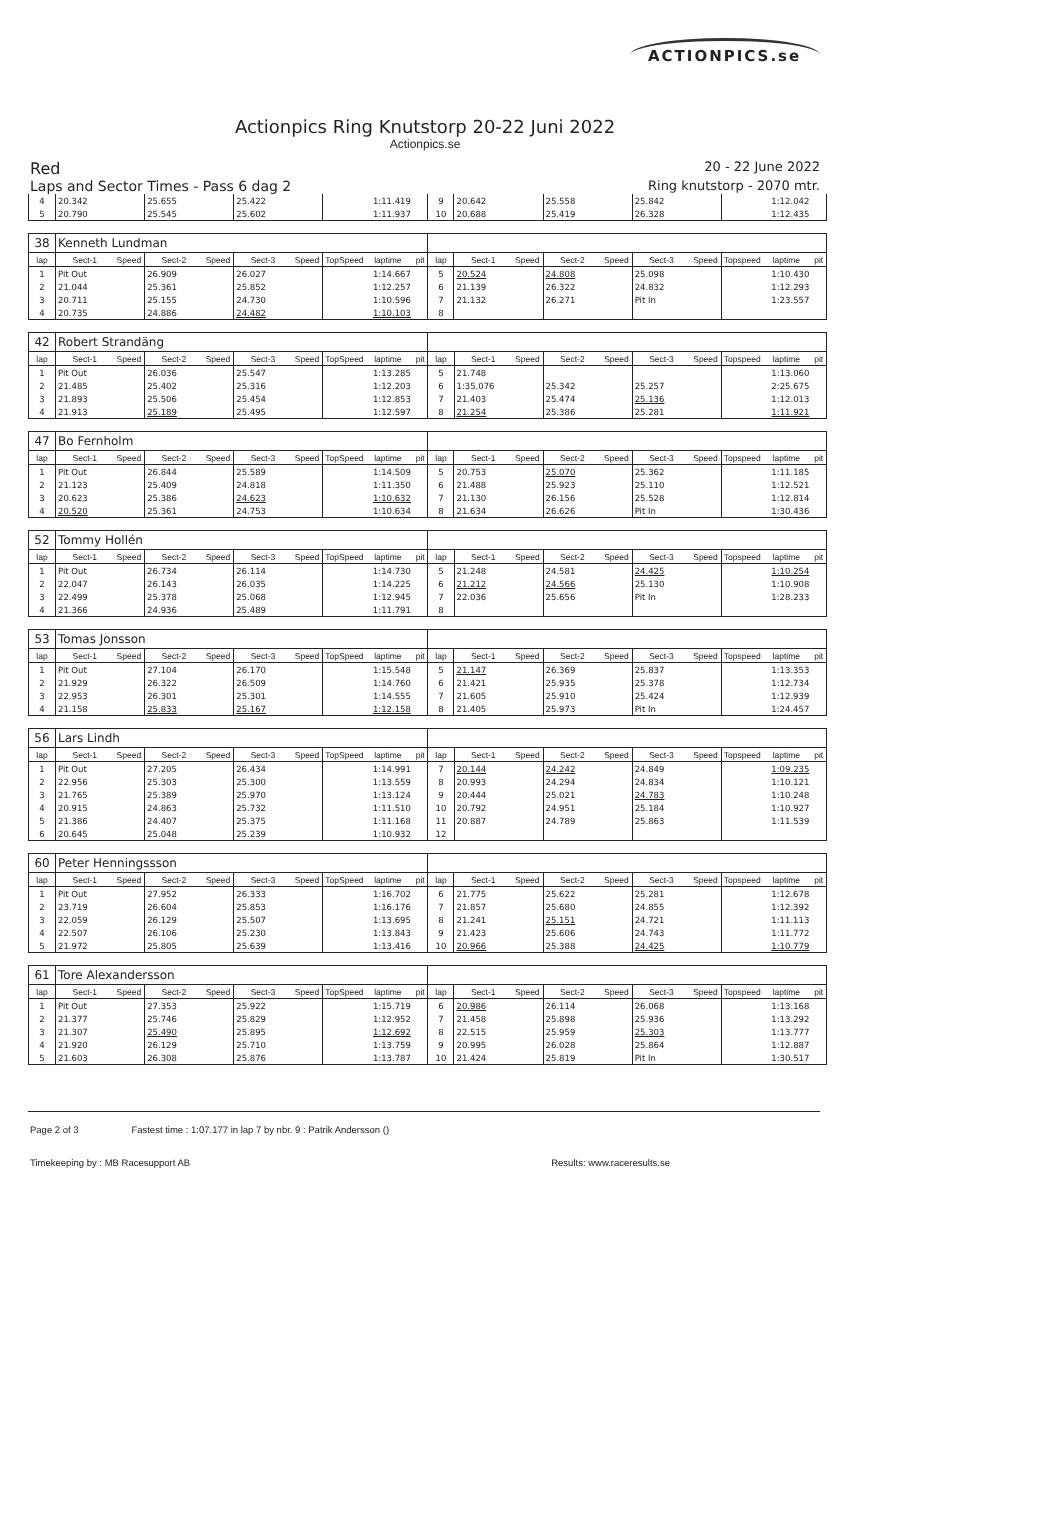ACTIONPICS.se
Actionpics Ring Knutstorp 20-22 Juni 2022
Actionpics.se
Red
20 - 22 June 2022
Laps and Sector Times - Pass 6 dag 2
Ring knutstorp - 2070 mtr.
| 4 | 20.342 | | 25.655 | | 25.422 | | | 1:11.419 | | 9 | 20.642 | | 25.558 | | 25.842 | | | 1:12.042 | |
| 5 | 20.790 | | 25.545 | | 25.602 | | | 1:11.937 | | 10 | 20.688 | | 25.419 | | 26.328 | | | 1:12.435 | |
| 38 | Kenneth Lundman | | | | | | | | | | | | | | | | | | |
| lap | Sect-1 | Speed | Sect-2 | Speed | Sect-3 | Speed | TopSpeed | laptime | pit | lap | Sect-1 | Speed | Sect-2 | Speed | Sect-3 | Speed | Topspeed | laptime | pit |
| 1 | Pit Out | | 26.909 | | 26.027 | | | 1:14.667 | | 5 | 20.524 | | 24.808 | | 25.098 | | | 1:10.430 | |
| 2 | 21.044 | | 25.361 | | 25.852 | | | 1:12.257 | | 6 | 21.139 | | 26.322 | | 24.832 | | | 1:12.293 | |
| 3 | 20.711 | | 25.155 | | 24.730 | | | 1:10.596 | | 7 | 21.132 | | 26.271 | | Pit In | | | 1:23.557 | |
| 4 | 20.735 | | 24.886 | | 24.482 | | | 1:10.103 | | 8 | | | | | | | | | |
| 42 | Robert Strandäng | | | | | | | | | | | | | | | | | | |
| lap | Sect-1 | Speed | Sect-2 | Speed | Sect-3 | Speed | TopSpeed | laptime | pit | lap | Sect-1 | Speed | Sect-2 | Speed | Sect-3 | Speed | Topspeed | laptime | pit |
| 1 | Pit Out | | 26.036 | | 25.547 | | | 1:13.285 | | 5 | 21.748 | | | | | | | 1:13.060 | |
| 2 | 21.485 | | 25.402 | | 25.316 | | | 1:12.203 | | 6 | 1:35.076 | | 25.342 | | 25.257 | | | 2:25.675 | |
| 3 | 21.893 | | 25.506 | | 25.454 | | | 1:12.853 | | 7 | 21.403 | | 25.474 | | 25.136 | | | 1:12.013 | |
| 4 | 21.913 | | 25.189 | | 25.495 | | | 1:12.597 | | 8 | 21.254 | | 25.386 | | 25.281 | | | 1:11.921 | |
| 47 | Bo Fernholm | | | | | | | | | | | | | | | | | | |
| lap | Sect-1 | Speed | Sect-2 | Speed | Sect-3 | Speed | TopSpeed | laptime | pit | lap | Sect-1 | Speed | Sect-2 | Speed | Sect-3 | Speed | Topspeed | laptime | pit |
| 1 | Pit Out | | 26.844 | | 25.589 | | | 1:14.509 | | 5 | 20.753 | | 25.070 | | 25.362 | | | 1:11.185 | |
| 2 | 21.123 | | 25.409 | | 24.818 | | | 1:11.350 | | 6 | 21.488 | | 25.923 | | 25.110 | | | 1:12.521 | |
| 3 | 20.623 | | 25.386 | | 24.623 | | | 1:10.632 | | 7 | 21.130 | | 26.156 | | 25.528 | | | 1:12.814 | |
| 4 | 20.520 | | 25.361 | | 24.753 | | | 1:10.634 | | 8 | 21.634 | | 26.626 | | Pit In | | | 1:30.436 | |
| 52 | Tommy Hollén | | | | | | | | | | | | | | | | | | |
| lap | Sect-1 | Speed | Sect-2 | Speed | Sect-3 | Speed | TopSpeed | laptime | pit | lap | Sect-1 | Speed | Sect-2 | Speed | Sect-3 | Speed | Topspeed | laptime | pit |
| 1 | Pit Out | | 26.734 | | 26.114 | | | 1:14.730 | | 5 | 21.248 | | 24.581 | | 24.425 | | | 1:10.254 | |
| 2 | 22.047 | | 26.143 | | 26.035 | | | 1:14.225 | | 6 | 21.212 | | 24.566 | | 25.130 | | | 1:10.908 | |
| 3 | 22.499 | | 25.378 | | 25.068 | | | 1:12.945 | | 7 | 22.036 | | 25.656 | | Pit In | | | 1:28.233 | |
| 4 | 21.366 | | 24.936 | | 25.489 | | | 1:11.791 | | 8 | | | | | | | | | |
| 53 | Tomas Jonsson | | | | | | | | | | | | | | | | | | |
| lap | Sect-1 | Speed | Sect-2 | Speed | Sect-3 | Speed | TopSpeed | laptime | pit | lap | Sect-1 | Speed | Sect-2 | Speed | Sect-3 | Speed | Topspeed | laptime | pit |
| 1 | Pit Out | | 27.104 | | 26.170 | | | 1:15.548 | | 5 | 21.147 | | 26.369 | | 25.837 | | | 1:13.353 | |
| 2 | 21.929 | | 26.322 | | 26.509 | | | 1:14.760 | | 6 | 21.421 | | 25.935 | | 25.378 | | | 1:12.734 | |
| 3 | 22.953 | | 26.301 | | 25.301 | | | 1:14.555 | | 7 | 21.605 | | 25.910 | | 25.424 | | | 1:12.939 | |
| 4 | 21.158 | | 25.833 | | 25.167 | | | 1:12.158 | | 8 | 21.405 | | 25.973 | | Pit In | | | 1:24.457 | |
| 56 | Lars Lindh | | | | | | | | | | | | | | | | | | |
| lap | Sect-1 | Speed | Sect-2 | Speed | Sect-3 | Speed | TopSpeed | laptime | pit | lap | Sect-1 | Speed | Sect-2 | Speed | Sect-3 | Speed | Topspeed | laptime | pit |
| 1 | Pit Out | | 27.205 | | 26.434 | | | 1:14.991 | | 7 | 20.144 | | 24.242 | | 24.849 | | | 1:09.235 | |
| 2 | 22.956 | | 25.303 | | 25.300 | | | 1:13.559 | | 8 | 20.993 | | 24.294 | | 24.834 | | | 1:10.121 | |
| 3 | 21.765 | | 25.389 | | 25.970 | | | 1:13.124 | | 9 | 20.444 | | 25.021 | | 24.783 | | | 1:10.248 | |
| 4 | 20.915 | | 24.863 | | 25.732 | | | 1:11.510 | | 10 | 20.792 | | 24.951 | | 25.184 | | | 1:10.927 | |
| 5 | 21.386 | | 24.407 | | 25.375 | | | 1:11.168 | | 11 | 20.887 | | 24.789 | | 25.863 | | | 1:11.539 | |
| 6 | 20.645 | | 25.048 | | 25.239 | | | 1:10.932 | | 12 | | | | | | | | | |
| 60 | Peter Henningssson | | | | | | | | | | | | | | | | | | |
| lap | Sect-1 | Speed | Sect-2 | Speed | Sect-3 | Speed | TopSpeed | laptime | pit | lap | Sect-1 | Speed | Sect-2 | Speed | Sect-3 | Speed | Topspeed | laptime | pit |
| 1 | Pit Out | | 27.952 | | 26.333 | | | 1:16.702 | | 6 | 21.775 | | 25.622 | | 25.281 | | | 1:12.678 | |
| 2 | 23.719 | | 26.604 | | 25.853 | | | 1:16.176 | | 7 | 21.857 | | 25.680 | | 24.855 | | | 1:12.392 | |
| 3 | 22.059 | | 26.129 | | 25.507 | | | 1:13.695 | | 8 | 21.241 | | 25.151 | | 24.721 | | | 1:11.113 | |
| 4 | 22.507 | | 26.106 | | 25.230 | | | 1:13.843 | | 9 | 21.423 | | 25.606 | | 24.743 | | | 1:11.772 | |
| 5 | 21.972 | | 25.805 | | 25.639 | | | 1:13.416 | | 10 | 20.966 | | 25.388 | | 24.425 | | | 1:10.779 | |
| 61 | Tore Alexandersson | | | | | | | | | | | | | | | | | | |
| lap | Sect-1 | Speed | Sect-2 | Speed | Sect-3 | Speed | TopSpeed | laptime | pit | lap | Sect-1 | Speed | Sect-2 | Speed | Sect-3 | Speed | Topspeed | laptime | pit |
| 1 | Pit Out | | 27.353 | | 25.922 | | | 1:15.719 | | 6 | 20.986 | | 26.114 | | 26.068 | | | 1:13.168 | |
| 2 | 21.377 | | 25.746 | | 25.829 | | | 1:12.952 | | 7 | 21.458 | | 25.898 | | 25.936 | | | 1:13.292 | |
| 3 | 21.307 | | 25.490 | | 25.895 | | | 1:12.692 | | 8 | 22.515 | | 25.959 | | 25.303 | | | 1:13.777 | |
| 4 | 21.920 | | 26.129 | | 25.710 | | | 1:13.759 | | 9 | 20.995 | | 26.028 | | 25.864 | | | 1:12.887 | |
| 5 | 21.603 | | 26.308 | | 25.876 | | | 1:13.787 | | 10 | 21.424 | | 25.819 | | Pit In | | | 1:30.517 | |
Page 2 of 3 Fastest time : 1:07.177 in lap 7 by nbr. 9 : Patrik Andersson ()
Timekeeping by : MB Racesupport AB Results: www.raceresults.se